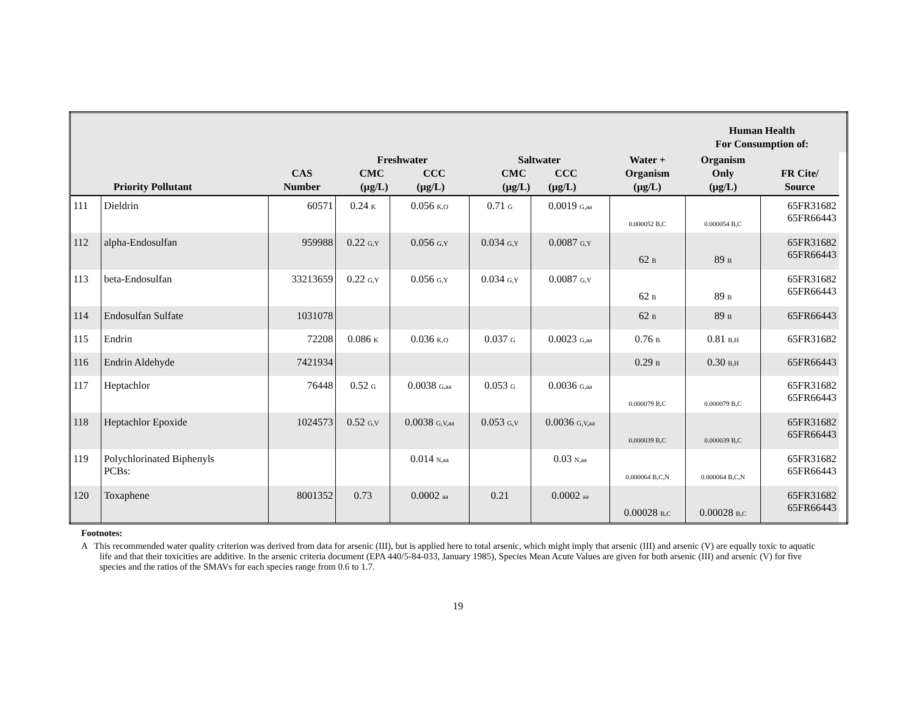| | | | | | | | | Human Health For Consumption of: | | |
| --- | --- | --- | --- | --- | --- | --- | --- | --- | --- | --- |
| | Priority Pollutant | CAS Number | Freshwater CMC CCC (µg/L) (µg/L) | | Saltwater CMC CCC (µg/L) (µg/L) | | Water + Organism (µg/L) | Organism Only (µg/L) | FR Cite/ Source | |
| 111 | Dieldrin | 60571 | 0.24 <sub>K</sub> | 0.056 <sub>K,O</sub> | 0.71 <sub>G</sub> | 0.0019 <sub>G,aa</sub> | <sub>0.000052 B,C</sub> | <sub>0.000054 B,C</sub> | 65FR31682 65FR66443 | |
| 112 | alpha-Endosulfan | 959988 | 0.22 <sub>G,Y</sub> | 0.056 <sub>G,Y</sub> | 0.034 <sub>G,Y</sub> | 0.0087 <sub>G,Y</sub> | 62 <sub>B</sub> | 89 <sub>B</sub> | 65FR31682 65FR66443 | |
| 113 | beta-Endosulfan | 33213659 | 0.22 <sub>G,Y</sub> | 0.056 <sub>G,Y</sub> | 0.034 <sub>G,Y</sub> | 0.0087 <sub>G,Y</sub> | 62 <sub>B</sub> | 89 <sub>B</sub> | 65FR31682 65FR66443 | |
| 114 | Endosulfan Sulfate | 1031078 | | | | | 62 <sub>B</sub> | 89 <sub>B</sub> | 65FR66443 | |
| 115 | Endrin | 72208 | 0.086 <sub>K</sub> | 0.036 <sub>K,O</sub> | 0.037 <sub>G</sub> | 0.0023 <sub>G,aa</sub> | 0.76 <sub>B</sub> | 0.81 <sub>B,H</sub> | 65FR31682 | |
| 116 | Endrin Aldehyde | 7421934 | | | | | 0.29 <sub>B</sub> | 0.30 <sub>B,H</sub> | 65FR66443 | |
| 117 | Heptachlor | 76448 | 0.52 <sub>G</sub> | 0.0038 <sub>G,aa</sub> | 0.053 <sub>G</sub> | 0.0036 <sub>G,aa</sub> | <sub>0.000079 B,C</sub> | <sub>0.000079 B,C</sub> | 65FR31682 65FR66443 | |
| 118 | Heptachlor Epoxide | 1024573 | 0.52 <sub>G,V</sub> | 0.0038 <sub>G,V,aa</sub> | 0.053 <sub>G,V</sub> | 0.0036 <sub>G,V,aa</sub> | <sub>0.000039 B,C</sub> | <sub>0.000039 B,C</sub> | 65FR31682 65FR66443 | |
| 119 | Polychlorinated Biphenyls PCBs: | | | 0.014 <sub>N,aa</sub> | | 0.03 <sub>N,aa</sub> | <sub>0.000064 B,C,N</sub> | <sub>0.000064 B,C,N</sub> | 65FR31682 65FR66443 | |
| 120 | Toxaphene | 8001352 | 0.73 | 0.0002 <sub>aa</sub> | 0.21 | 0.0002 <sub>aa</sub> | 0.00028 <sub>B,C</sub> | 0.00028 <sub>B,C</sub> | 65FR31682 65FR66443 | |
Footnotes:
A This recommended water quality criterion was derived from data for arsenic (III), but is applied here to total arsenic, which might imply that arsenic (III) and arsenic (V) are equally toxic to aquatic life and that their toxicities are additive. In the arsenic criteria document (EPA 440/5-84-033, January 1985), Species Mean Acute Values are given for both arsenic (III) and arsenic (V) for five species and the ratios of the SMAVs for each species range from 0.6 to 1.7.
19